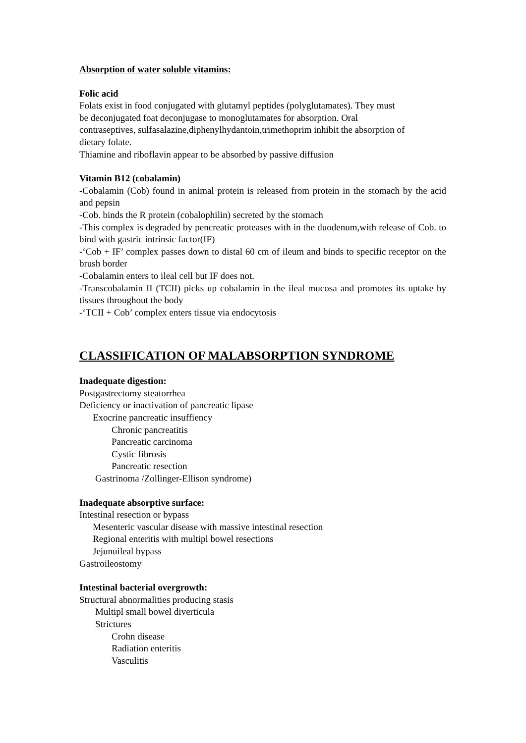Absorption of water soluble vitamins:
Folic acid
Folats exist in food conjugated with glutamyl peptides (polyglutamates). They must
be deconjugated foat deconjugase to monoglutamates for absorption. Oral
contraseptives, sulfasalazine,diphenylhydantoin,trimethoprim inhibit the absorption of
dietary folate.
Thiamine and riboflavin appear to be absorbed by passive diffusion
Vitamin B12 (cobalamin)
-Cobalamin (Cob) found in animal protein is released from protein in the stomach by the acid and pepsin
-Cob. binds the R protein (cobalophilin) secreted by the stomach
-This complex is degraded by pencreatic proteases with in the duodenum,with release of Cob. to bind with gastric intrinsic factor(IF)
-‘Cob + IF’ complex passes down to distal 60 cm of ileum and binds to specific receptor on the brush border
-Cobalamin enters to ileal cell but IF does not.
-Transcobalamin II (TCII) picks up cobalamin in the ileal mucosa and promotes its uptake by tissues throughout the body
-‘TCII + Cob’ complex enters tissue via endocytosis
CLASSIFICATION OF MALABSORPTION SYNDROME
Inadequate digestion:
Postgastrectomy steatorrhea
Deficiency or inactivation of pancreatic lipase
Exocrine pancreatic insuffiency
Chronic pancreatitis
Pancreatic carcinoma
Cystic fibrosis
Pancreatic resection
Gastrinoma /Zollinger-Ellison syndrome)
Inadequate absorptive surface:
Intestinal resection or bypass
Mesenteric vascular disease with massive intestinal resection
Regional enteritis with multipl bowel resections
Jejunuileal bypass
Gastroileostomy
Intestinal bacterial overgrowth:
Structural abnormalities producing stasis
Multipl small bowel diverticula
Strictures
Crohn disease
Radiation enteritis
Vasculitis